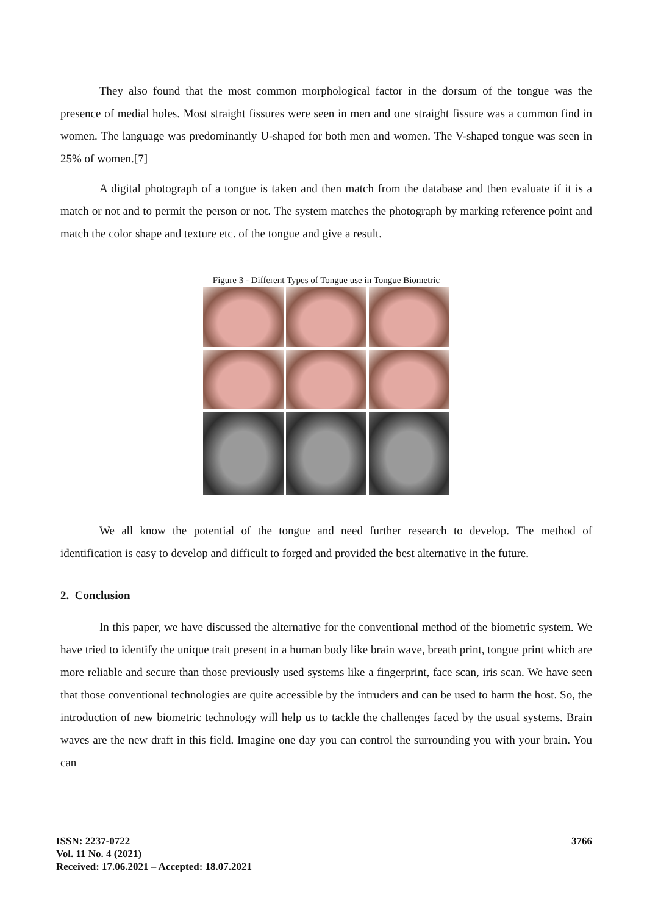They also found that the most common morphological factor in the dorsum of the tongue was the presence of medial holes. Most straight fissures were seen in men and one straight fissure was a common find in women. The language was predominantly U-shaped for both men and women. The V-shaped tongue was seen in 25% of women.[7]
A digital photograph of a tongue is taken and then match from the database and then evaluate if it is a match or not and to permit the person or not. The system matches the photograph by marking reference point and match the color shape and texture etc. of the tongue and give a result.
Figure 3 - Different Types of Tongue use in Tongue Biometric
We all know the potential of the tongue and need further research to develop. The method of identification is easy to develop and difficult to forged and provided the best alternative in the future.
2. Conclusion
In this paper, we have discussed the alternative for the conventional method of the biometric system. We have tried to identify the unique trait present in a human body like brain wave, breath print, tongue print which are more reliable and secure than those previously used systems like a fingerprint, face scan, iris scan. We have seen that those conventional technologies are quite accessible by the intruders and can be used to harm the host. So, the introduction of new biometric technology will help us to tackle the challenges faced by the usual systems. Brain waves are the new draft in this field. Imagine one day you can control the surrounding you with your brain. You can
ISSN: 2237-0722
Vol. 11 No. 4 (2021)
Received: 17.06.2021 – Accepted: 18.07.2021
3766